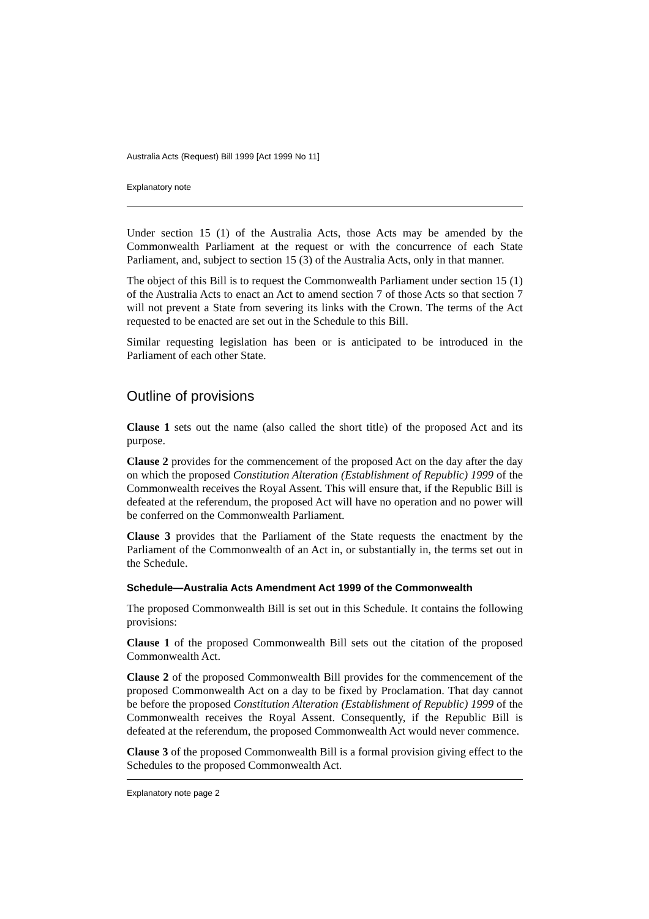Australia Acts (Request) Bill 1999 [Act 1999 No 11]
Explanatory note
Under section 15 (1) of the Australia Acts, those Acts may be amended by the Commonwealth Parliament at the request or with the concurrence of each State Parliament, and, subject to section 15 (3) of the Australia Acts, only in that manner.
The object of this Bill is to request the Commonwealth Parliament under section 15 (1) of the Australia Acts to enact an Act to amend section 7 of those Acts so that section 7 will not prevent a State from severing its links with the Crown. The terms of the Act requested to be enacted are set out in the Schedule to this Bill.
Similar requesting legislation has been or is anticipated to be introduced in the Parliament of each other State.
Outline of provisions
Clause 1 sets out the name (also called the short title) of the proposed Act and its purpose.
Clause 2 provides for the commencement of the proposed Act on the day after the day on which the proposed Constitution Alteration (Establishment of Republic) 1999 of the Commonwealth receives the Royal Assent. This will ensure that, if the Republic Bill is defeated at the referendum, the proposed Act will have no operation and no power will be conferred on the Commonwealth Parliament.
Clause 3 provides that the Parliament of the State requests the enactment by the Parliament of the Commonwealth of an Act in, or substantially in, the terms set out in the Schedule.
Schedule—Australia Acts Amendment Act 1999 of the Commonwealth
The proposed Commonwealth Bill is set out in this Schedule. It contains the following provisions:
Clause 1 of the proposed Commonwealth Bill sets out the citation of the proposed Commonwealth Act.
Clause 2 of the proposed Commonwealth Bill provides for the commencement of the proposed Commonwealth Act on a day to be fixed by Proclamation. That day cannot be before the proposed Constitution Alteration (Establishment of Republic) 1999 of the Commonwealth receives the Royal Assent. Consequently, if the Republic Bill is defeated at the referendum, the proposed Commonwealth Act would never commence.
Clause 3 of the proposed Commonwealth Bill is a formal provision giving effect to the Schedules to the proposed Commonwealth Act.
Explanatory note page 2